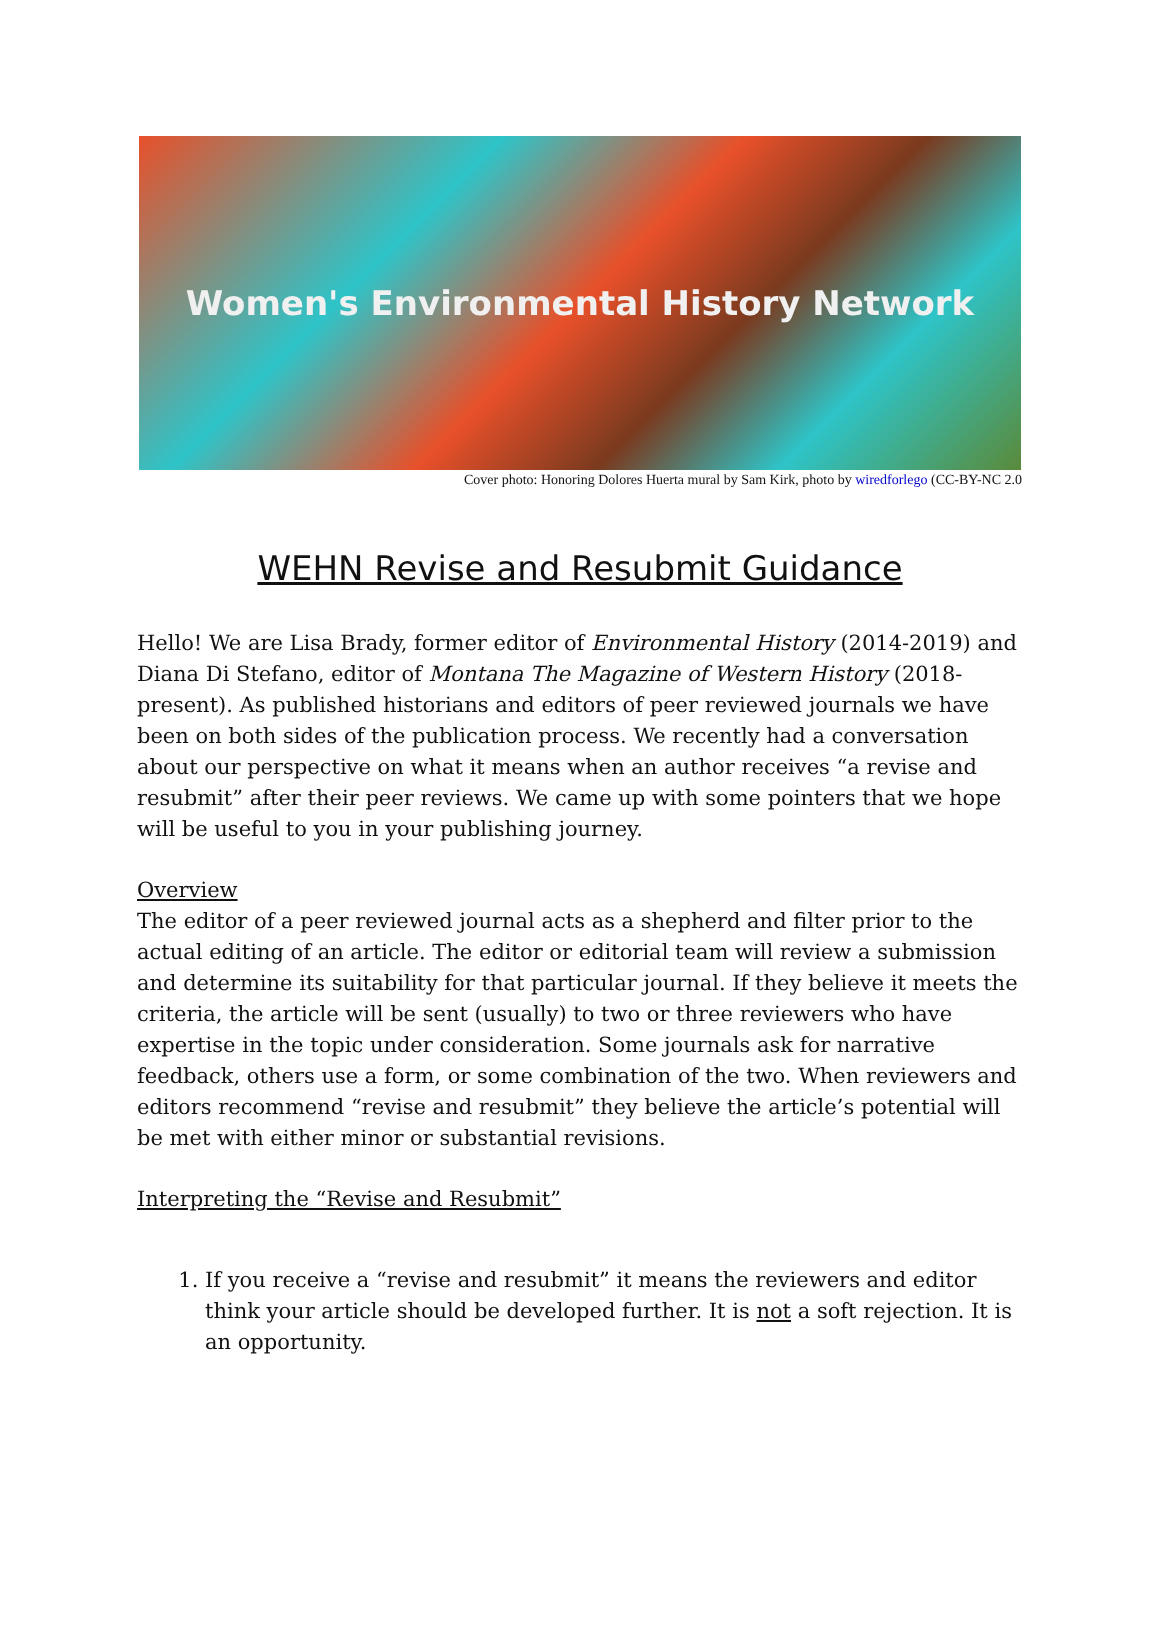Women's Environmental History Network
Cover photo: Honoring Dolores Huerta mural by Sam Kirk, photo by wiredforlego (CC-BY-NC 2.0
WEHN Revise and Resubmit Guidance
Hello! We are Lisa Brady, former editor of Environmental History (2014-2019) and Diana Di Stefano, editor of Montana The Magazine of Western History (2018-present). As published historians and editors of peer reviewed journals we have been on both sides of the publication process. We recently had a conversation about our perspective on what it means when an author receives “a revise and resubmit” after their peer reviews. We came up with some pointers that we hope will be useful to you in your publishing journey.
Overview
The editor of a peer reviewed journal acts as a shepherd and filter prior to the actual editing of an article. The editor or editorial team will review a submission and determine its suitability for that particular journal. If they believe it meets the criteria, the article will be sent (usually) to two or three reviewers who have expertise in the topic under consideration. Some journals ask for narrative feedback, others use a form, or some combination of the two. When reviewers and editors recommend “revise and resubmit” they believe the article’s potential will be met with either minor or substantial revisions.
Interpreting the “Revise and Resubmit”
1. If you receive a “revise and resubmit” it means the reviewers and editor think your article should be developed further. It is not a soft rejection. It is an opportunity.